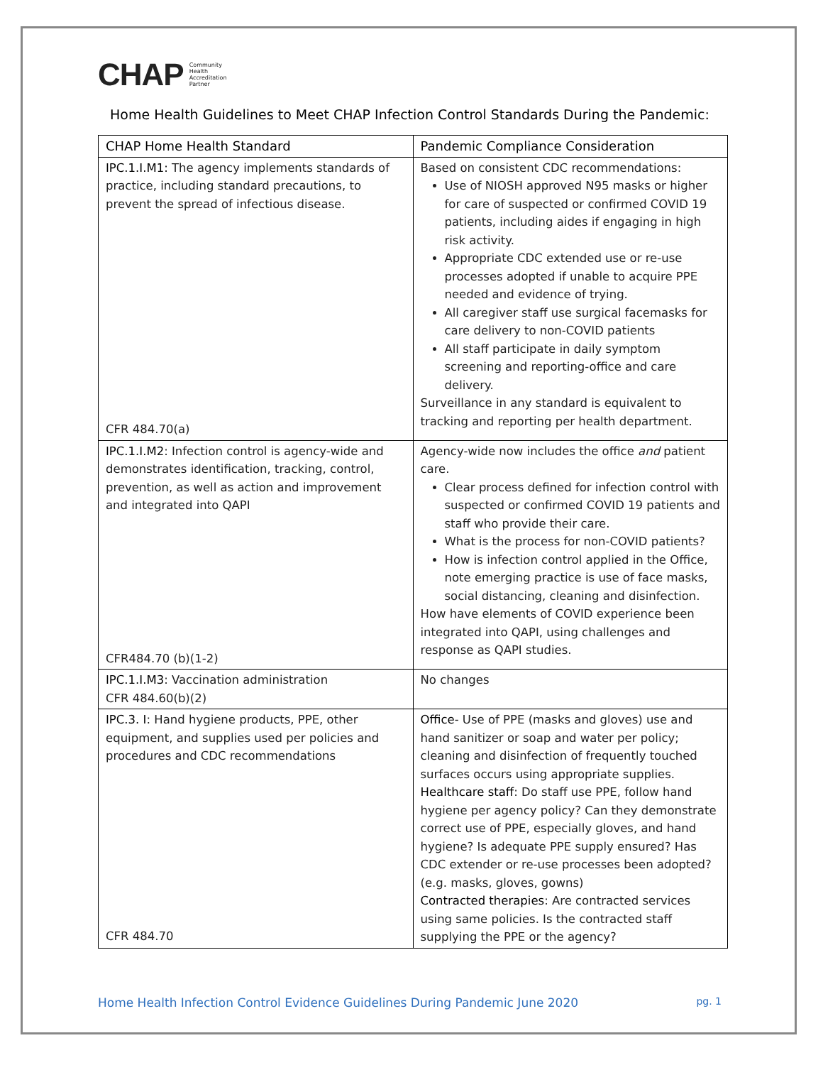CHAP Community
Health
Accreditation
Partner
Home Health Guidelines to Meet CHAP Infection Control Standards During the Pandemic:
| CHAP Home Health Standard | Pandemic Compliance Consideration |
| --- | --- |
| IPC.1.I.M1: The agency implements standards of practice, including standard precautions, to prevent the spread of infectious disease. CFR 484.70(a) | Based on consistent CDC recommendations: Use of NIOSH approved N95 masks or higher for care of suspected or confirmed COVID 19 patients, including aides if engaging in high risk activity. Appropriate CDC extended use or re-use processes adopted if unable to acquire PPE needed and evidence of trying. All caregiver staff use surgical facemasks for care delivery to non-COVID patients All staff participate in daily symptom screening and reporting-office and care delivery. Surveillance in any standard is equivalent to tracking and reporting per health department. |
| IPC.1.I.M2 : Infection control is agency-wide and demonstrates identification, tracking, control, prevention, as well as action and improvement and integrated into QAPI CFR484.70 (b)(1-2) | Agency-wide now includes the office and patient care. Clear process defined for infection control with suspected or confirmed COVID 19 patients and staff who provide their care. What is the process for non-COVID patients? How is infection control applied in the Office, note emerging practice is use of face masks, social distancing, cleaning and disinfection. How have elements of COVID experience been integrated into QAPI, using challenges and response as QAPI studies. |
| IPC.1.I.M3 : Vaccination administration CFR 484.60(b)(2) | No changes |
| IPC.3. I : Hand hygiene products, PPE, other equipment, and supplies used per policies and procedures and CDC recommendations CFR 484.70 | Office - Use of PPE (masks and gloves) use and hand sanitizer or soap and water per policy; cleaning and disinfection of frequently touched surfaces occurs using appropriate supplies. Healthcare staff : Do staff use PPE, follow hand hygiene per agency policy? Can they demonstrate correct use of PPE, especially gloves, and hand hygiene? Is adequate PPE supply ensured? Has CDC extender or re-use processes been adopted? (e.g. masks, gloves, gowns) Contracted therapies : Are contracted services using same policies. Is the contracted staff supplying the PPE or the agency? |
Home Health Infection Control Evidence Guidelines During Pandemic June 2020 pg. 1